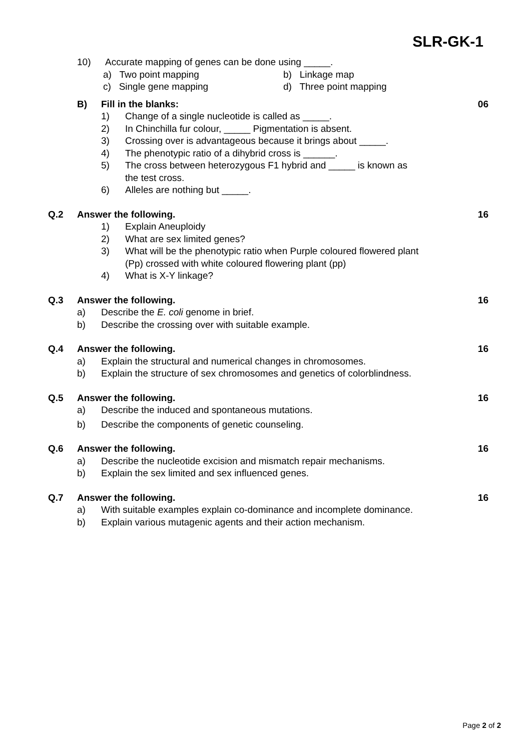SLR-GK-1
10) Accurate mapping of genes can be done using _____.
a) Two point mapping b) Linkage map
c) Single gene mapping d) Three point mapping
B) Fill in the blanks: 06
1) Change of a single nucleotide is called as _____.
2) In Chinchilla fur colour, _____ Pigmentation is absent.
3) Crossing over is advantageous because it brings about _____.
4) The phenotypic ratio of a dihybrid cross is ______.
5) The cross between heterozygous F1 hybrid and _____ is known as
the test cross.
6) Alleles are nothing but _____.
Q.2 Answer the following. 16
1) Explain Aneuploidy
2) What are sex limited genes?
3) What will be the phenotypic ratio when Purple coloured flowered plant
(Pp) crossed with white coloured flowering plant (pp)
4) What is X-Y linkage?
Q.3 Answer the following. 16
a) Describe the E. coli genome in brief.
b) Describe the crossing over with suitable example.
Q.4 Answer the following. 16
a) Explain the structural and numerical changes in chromosomes.
b) Explain the structure of sex chromosomes and genetics of colorblindness.
Q.5 Answer the following. 16
a) Describe the induced and spontaneous mutations.
b) Describe the components of genetic counseling.
Q.6 Answer the following. 16
a) Describe the nucleotide excision and mismatch repair mechanisms.
b) Explain the sex limited and sex influenced genes.
Q.7 Answer the following. 16
a) With suitable examples explain co-dominance and incomplete dominance.
b) Explain various mutagenic agents and their action mechanism.
Page 2 of 2